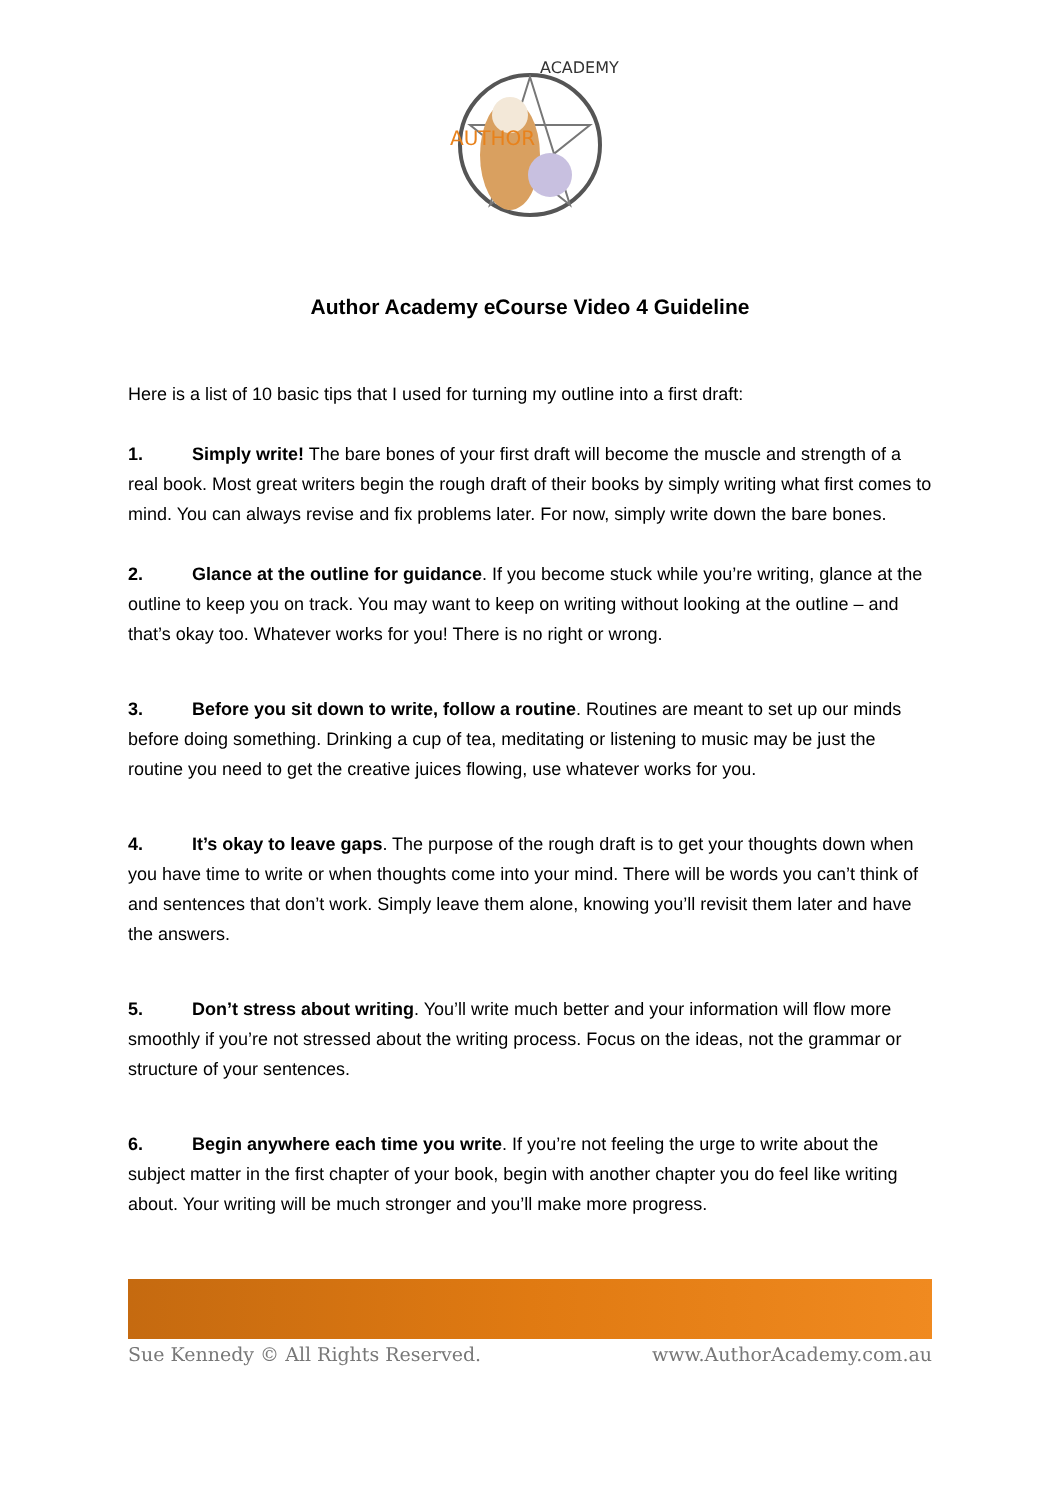AUTHOR
ACADEMY
Author Academy eCourse Video 4 Guideline
Here is a list of 10 basic tips that I used for turning my outline into a first draft:
1. Simply write! The bare bones of your first draft will become the muscle and strength of a real book. Most great writers begin the rough draft of their books by simply writing what first comes to mind. You can always revise and fix problems later. For now, simply write down the bare bones.
2. Glance at the outline for guidance. If you become stuck while you’re writing, glance at the outline to keep you on track. You may want to keep on writing without looking at the outline – and that’s okay too. Whatever works for you! There is no right or wrong.
3. Before you sit down to write, follow a routine. Routines are meant to set up our minds before doing something. Drinking a cup of tea, meditating or listening to music may be just the routine you need to get the creative juices flowing, use whatever works for you.
4. It’s okay to leave gaps. The purpose of the rough draft is to get your thoughts down when you have time to write or when thoughts come into your mind. There will be words you can’t think of and sentences that don’t work. Simply leave them alone, knowing you’ll revisit them later and have the answers.
5. Don’t stress about writing. You’ll write much better and your information will flow more smoothly if you’re not stressed about the writing process. Focus on the ideas, not the grammar or structure of your sentences.
6. Begin anywhere each time you write. If you’re not feeling the urge to write about the subject matter in the first chapter of your book, begin with another chapter you do feel like writing about. Your writing will be much stronger and you’ll make more progress.
Sue Kennedy © All Rights Reserved. www.AuthorAcademy.com.au